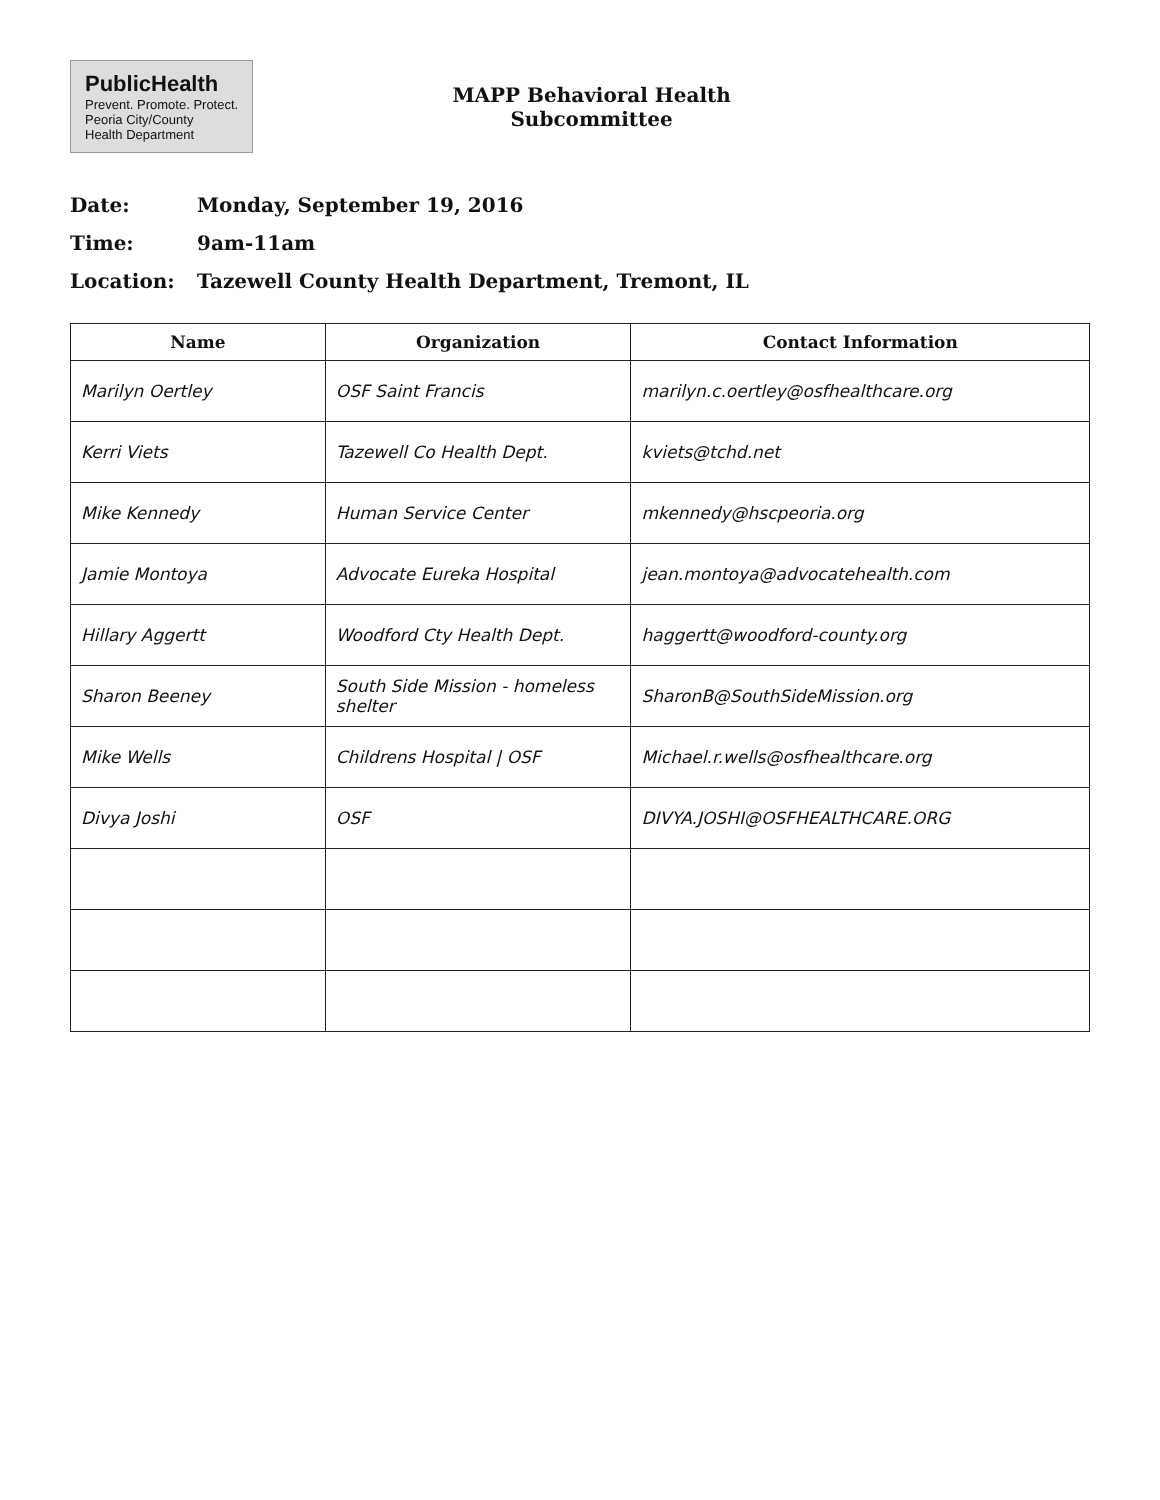PublicHealth
Prevent. Promote. Protect.
Peoria City/County
Health Department
MAPP Behavioral Health
Subcommittee
Date: Monday, September 19, 2016
Time: 9am-11am
Location: Tazewell County Health Department, Tremont, IL
| Name | Organization | Contact Information |
| --- | --- | --- |
| Marilyn Oertley | OSF Saint Francis | marilyn.c.oertley@osfhealthcare.org |
| Kerri Viets | Tazewell Co Health Dept. | kviets@tchd.net |
| Mike Kennedy | Human Service Center | mkennedy@hscpeoria.org |
| Jamie Montoya | Advocate Eureka Hospital | jean.montoya@advocatehealth.com |
| Hillary Aggertt | Woodford Cty Health Dept. | haggertt@woodford-county.org |
| Sharon Beeney | South Side Mission - homeless shelter | SharonB@SouthSideMission.org |
| Mike Wells | Childrens Hospital / OSF | Michael.r.wells@osfhealthcare.org |
| Divya Joshi | OSF | DIVYA.JOSHI@OSFHEALTHCARE.ORG |